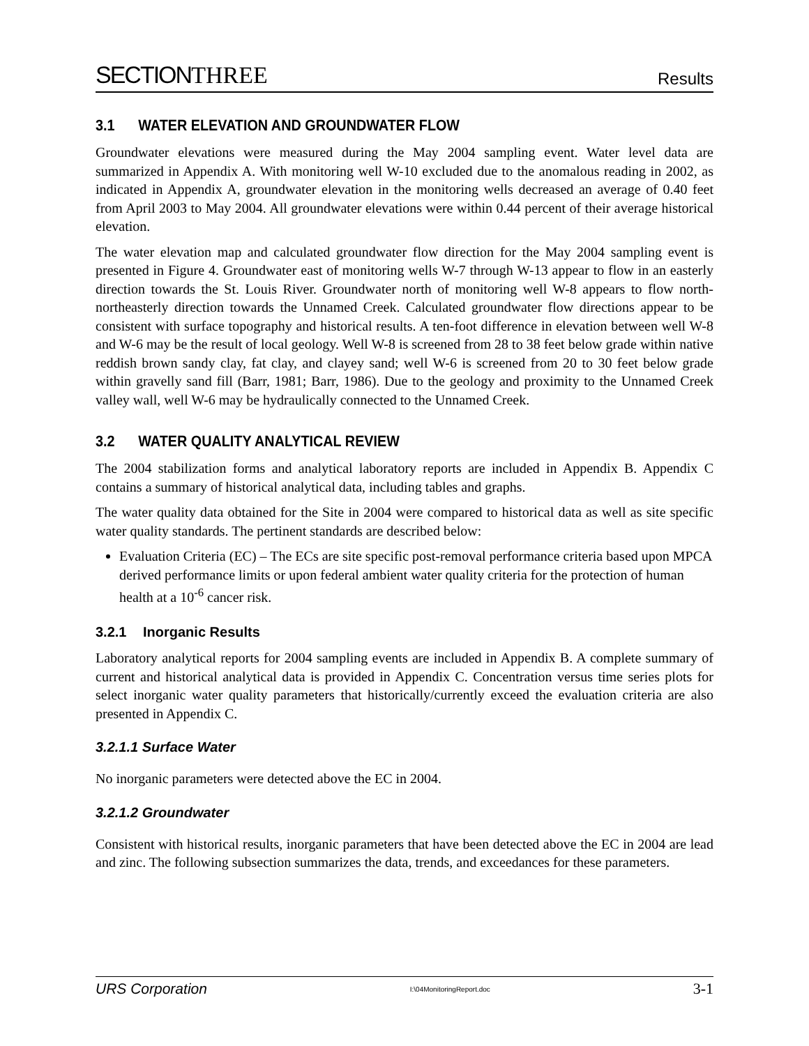SECTIONTHREE
Results
3.1 WATER ELEVATION AND GROUNDWATER FLOW
Groundwater elevations were measured during the May 2004 sampling event. Water level data are summarized in Appendix A. With monitoring well W-10 excluded due to the anomalous reading in 2002, as indicated in Appendix A, groundwater elevation in the monitoring wells decreased an average of 0.40 feet from April 2003 to May 2004. All groundwater elevations were within 0.44 percent of their average historical elevation.
The water elevation map and calculated groundwater flow direction for the May 2004 sampling event is presented in Figure 4. Groundwater east of monitoring wells W-7 through W-13 appear to flow in an easterly direction towards the St. Louis River. Groundwater north of monitoring well W-8 appears to flow north-northeasterly direction towards the Unnamed Creek. Calculated groundwater flow directions appear to be consistent with surface topography and historical results. A ten-foot difference in elevation between well W-8 and W-6 may be the result of local geology. Well W-8 is screened from 28 to 38 feet below grade within native reddish brown sandy clay, fat clay, and clayey sand; well W-6 is screened from 20 to 30 feet below grade within gravelly sand fill (Barr, 1981; Barr, 1986). Due to the geology and proximity to the Unnamed Creek valley wall, well W-6 may be hydraulically connected to the Unnamed Creek.
3.2 WATER QUALITY ANALYTICAL REVIEW
The 2004 stabilization forms and analytical laboratory reports are included in Appendix B. Appendix C contains a summary of historical analytical data, including tables and graphs.
The water quality data obtained for the Site in 2004 were compared to historical data as well as site specific water quality standards. The pertinent standards are described below:
Evaluation Criteria (EC) – The ECs are site specific post-removal performance criteria based upon MPCA derived performance limits or upon federal ambient water quality criteria for the protection of human health at a 10<sup>-6</sup> cancer risk.
3.2.1 Inorganic Results
Laboratory analytical reports for 2004 sampling events are included in Appendix B. A complete summary of current and historical analytical data is provided in Appendix C. Concentration versus time series plots for select inorganic water quality parameters that historically/currently exceed the evaluation criteria are also presented in Appendix C.
3.2.1.1 Surface Water
No inorganic parameters were detected above the EC in 2004.
3.2.1.2 Groundwater
Consistent with historical results, inorganic parameters that have been detected above the EC in 2004 are lead and zinc. The following subsection summarizes the data, trends, and exceedances for these parameters.
URS Corporation I:\04MonitoringReport.doc 3-1